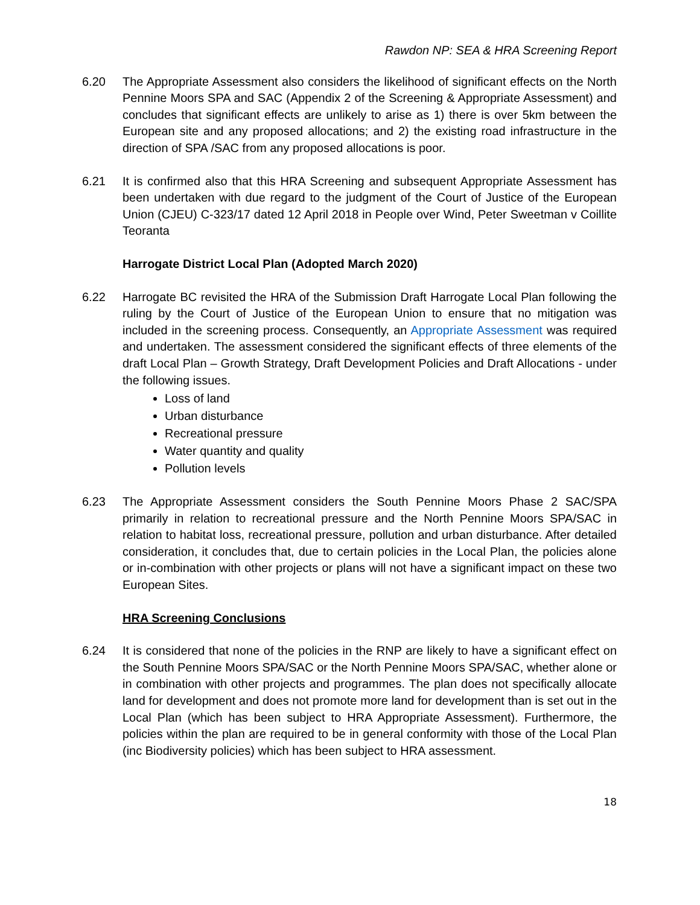Rawdon NP: SEA & HRA Screening Report
6.20 The Appropriate Assessment also considers the likelihood of significant effects on the North Pennine Moors SPA and SAC (Appendix 2 of the Screening & Appropriate Assessment) and concludes that significant effects are unlikely to arise as 1) there is over 5km between the European site and any proposed allocations; and 2) the existing road infrastructure in the direction of SPA /SAC from any proposed allocations is poor.
6.21 It is confirmed also that this HRA Screening and subsequent Appropriate Assessment has been undertaken with due regard to the judgment of the Court of Justice of the European Union (CJEU) C-323/17 dated 12 April 2018 in People over Wind, Peter Sweetman v Coillite Teoranta
Harrogate District Local Plan (Adopted March 2020)
6.22 Harrogate BC revisited the HRA of the Submission Draft Harrogate Local Plan following the ruling by the Court of Justice of the European Union to ensure that no mitigation was included in the screening process. Consequently, an Appropriate Assessment was required and undertaken. The assessment considered the significant effects of three elements of the draft Local Plan – Growth Strategy, Draft Development Policies and Draft Allocations - under the following issues.
Loss of land
Urban disturbance
Recreational pressure
Water quantity and quality
Pollution levels
6.23 The Appropriate Assessment considers the South Pennine Moors Phase 2 SAC/SPA primarily in relation to recreational pressure and the North Pennine Moors SPA/SAC in relation to habitat loss, recreational pressure, pollution and urban disturbance. After detailed consideration, it concludes that, due to certain policies in the Local Plan, the policies alone or in-combination with other projects or plans will not have a significant impact on these two European Sites.
HRA Screening Conclusions
6.24 It is considered that none of the policies in the RNP are likely to have a significant effect on the South Pennine Moors SPA/SAC or the North Pennine Moors SPA/SAC, whether alone or in combination with other projects and programmes. The plan does not specifically allocate land for development and does not promote more land for development than is set out in the Local Plan (which has been subject to HRA Appropriate Assessment). Furthermore, the policies within the plan are required to be in general conformity with those of the Local Plan (inc Biodiversity policies) which has been subject to HRA assessment.
18